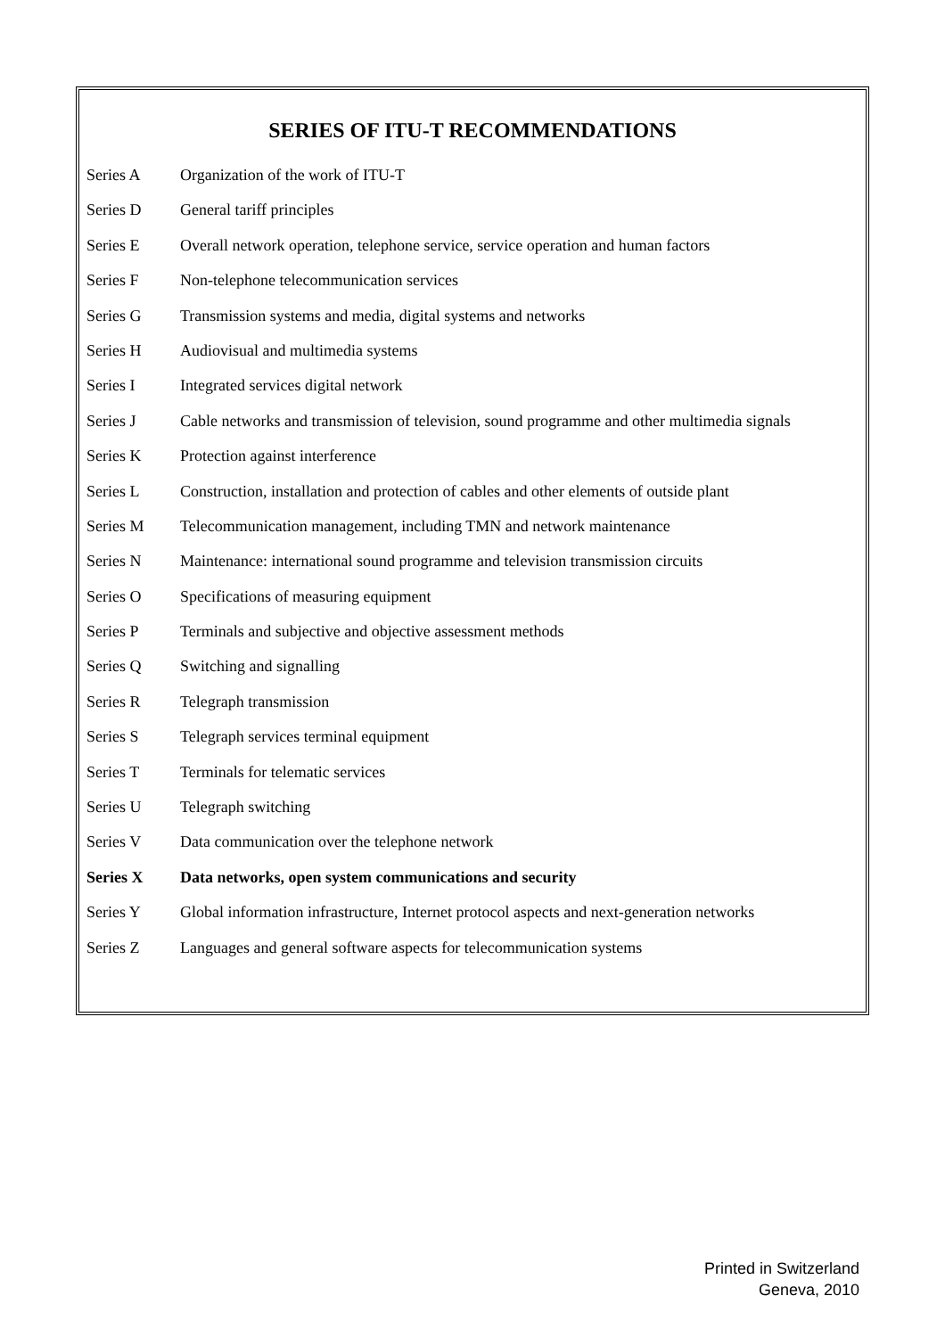SERIES OF ITU-T RECOMMENDATIONS
| Series A | Organization of the work of ITU-T |
| Series D | General tariff principles |
| Series E | Overall network operation, telephone service, service operation and human factors |
| Series F | Non-telephone telecommunication services |
| Series G | Transmission systems and media, digital systems and networks |
| Series H | Audiovisual and multimedia systems |
| Series I | Integrated services digital network |
| Series J | Cable networks and transmission of television, sound programme and other multimedia signals |
| Series K | Protection against interference |
| Series L | Construction, installation and protection of cables and other elements of outside plant |
| Series M | Telecommunication management, including TMN and network maintenance |
| Series N | Maintenance: international sound programme and television transmission circuits |
| Series O | Specifications of measuring equipment |
| Series P | Terminals and subjective and objective assessment methods |
| Series Q | Switching and signalling |
| Series R | Telegraph transmission |
| Series S | Telegraph services terminal equipment |
| Series T | Terminals for telematic services |
| Series U | Telegraph switching |
| Series V | Data communication over the telephone network |
| Series X | Data networks, open system communications and security |
| Series Y | Global information infrastructure, Internet protocol aspects and next-generation networks |
| Series Z | Languages and general software aspects for telecommunication systems |
Printed in Switzerland
Geneva, 2010